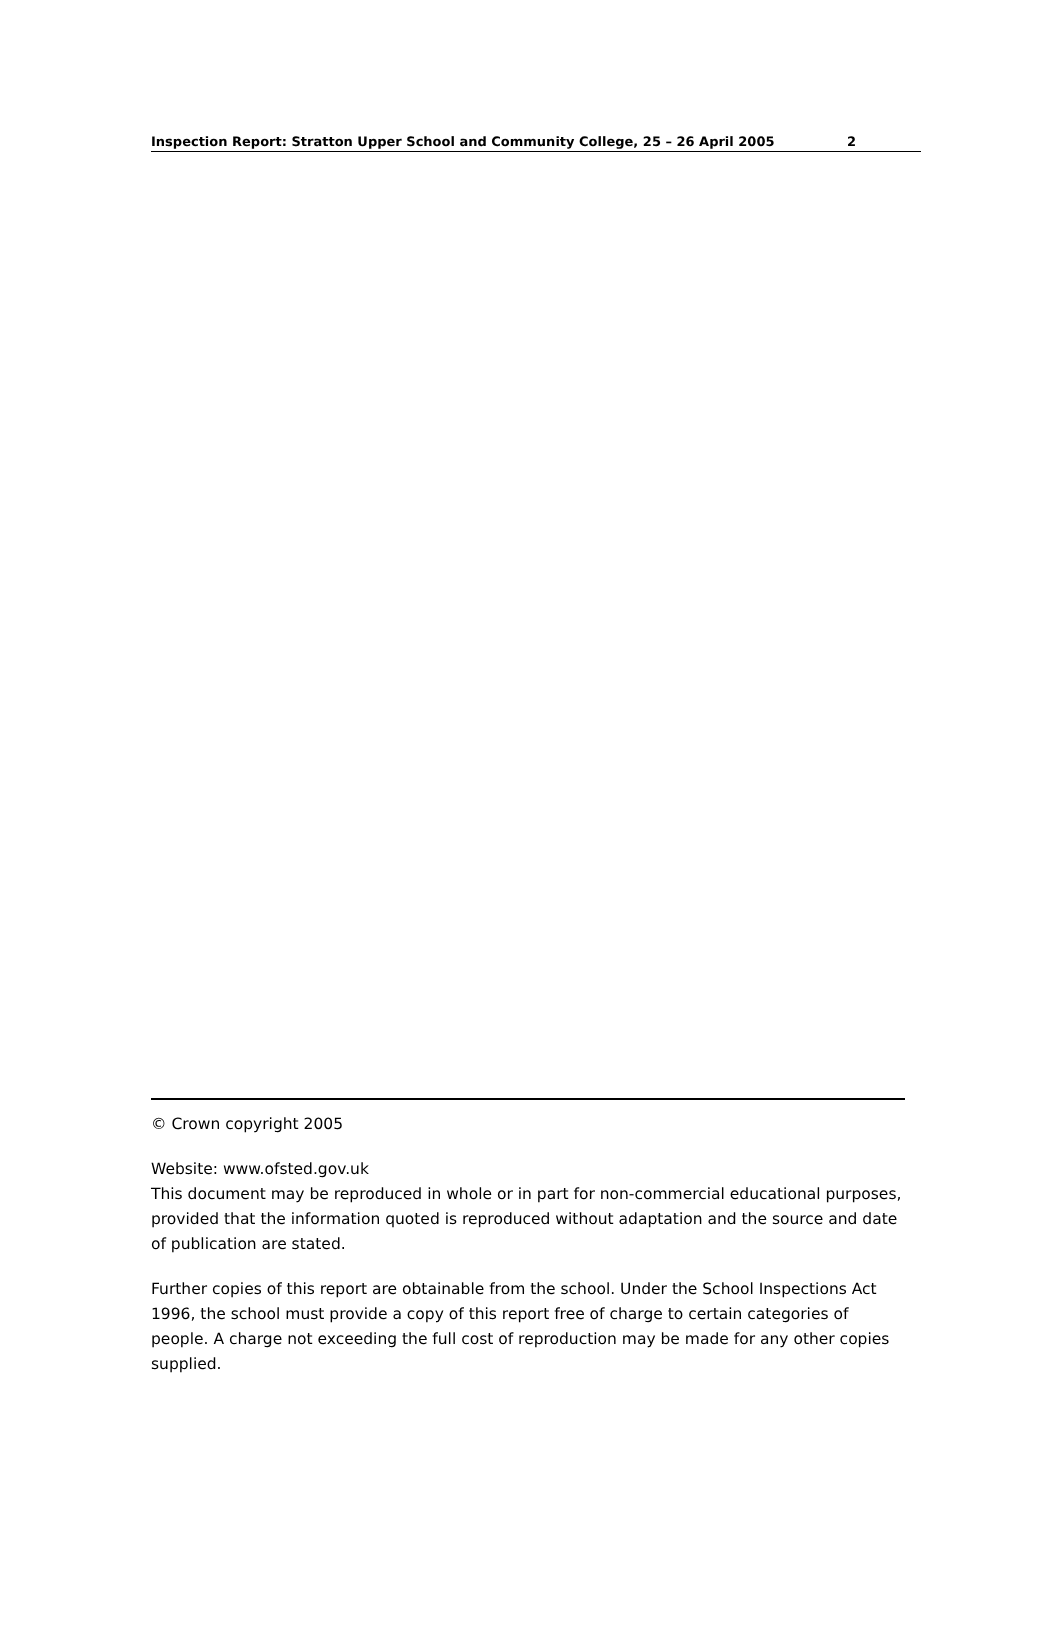Inspection Report: Stratton Upper School and Community College, 25 – 26 April 2005 2
© Crown copyright 2005
Website: www.ofsted.gov.uk
This document may be reproduced in whole or in part for non-commercial educational purposes, provided that the information quoted is reproduced without adaptation and the source and date of publication are stated.
Further copies of this report are obtainable from the school. Under the School Inspections Act 1996, the school must provide a copy of this report free of charge to certain categories of people. A charge not exceeding the full cost of reproduction may be made for any other copies supplied.